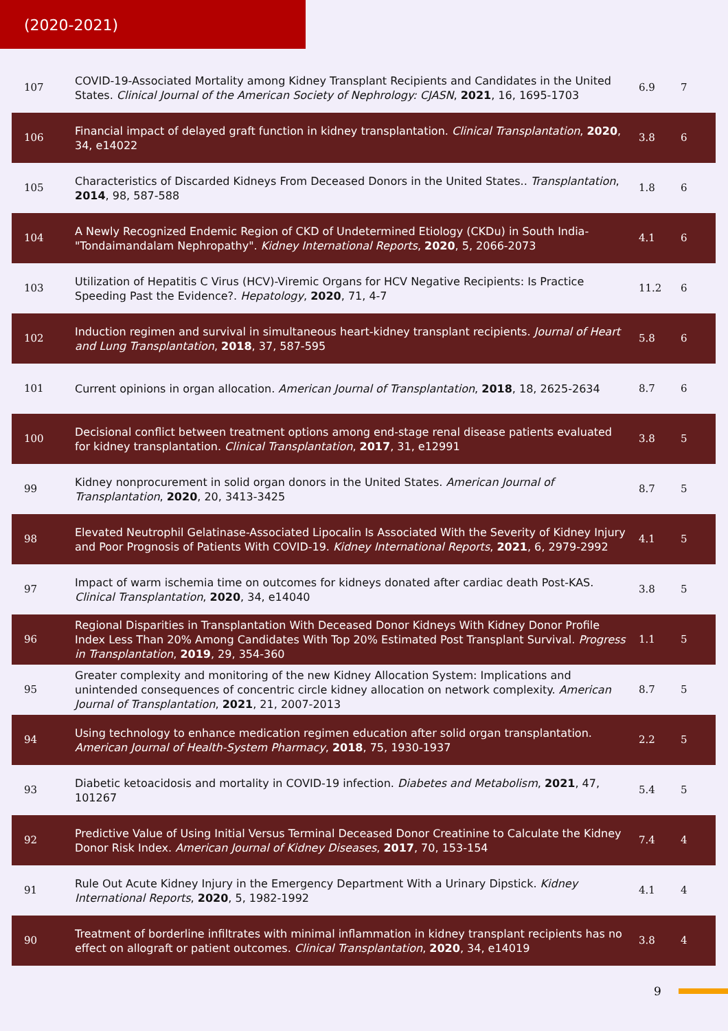(2020-2021)
| 107 | COVID-19-Associated Mortality among Kidney Transplant Recipients and Candidates in the United States. Clinical Journal of the American Society of Nephrology: CJASN , 2021 , 16, 1695-1703 | 6.9 | 7 |
| 106 | Financial impact of delayed graft function in kidney transplantation. Clinical Transplantation , 2020 , 34, e14022 | 3.8 | 6 |
| 105 | Characteristics of Discarded Kidneys From Deceased Donors in the United States.. Transplantation , 2014 , 98, 587-588 | 1.8 | 6 |
| 104 | A Newly Recognized Endemic Region of CKD of Undetermined Etiology (CKDu) in South India-"Tondaimandalam Nephropathy". Kidney International Reports , 2020 , 5, 2066-2073 | 4.1 | 6 |
| 103 | Utilization of Hepatitis C Virus (HCV)-Viremic Organs for HCV Negative Recipients: Is Practice Speeding Past the Evidence?. Hepatology , 2020 , 71, 4-7 | 11.2 | 6 |
| 102 | Induction regimen and survival in simultaneous heart-kidney transplant recipients. Journal of Heart and Lung Transplantation , 2018 , 37, 587-595 | 5.8 | 6 |
| 101 | Current opinions in organ allocation. American Journal of Transplantation , 2018 , 18, 2625-2634 | 8.7 | 6 |
| 100 | Decisional conflict between treatment options among end-stage renal disease patients evaluated for kidney transplantation. Clinical Transplantation , 2017 , 31, e12991 | 3.8 | 5 |
| 99 | Kidney nonprocurement in solid organ donors in the United States. American Journal of Transplantation , 2020 , 20, 3413-3425 | 8.7 | 5 |
| 98 | Elevated Neutrophil Gelatinase-Associated Lipocalin Is Associated With the Severity of Kidney Injury and Poor Prognosis of Patients With COVID-19. Kidney International Reports , 2021 , 6, 2979-2992 | 4.1 | 5 |
| 97 | Impact of warm ischemia time on outcomes for kidneys donated after cardiac death Post-KAS. Clinical Transplantation , 2020 , 34, e14040 | 3.8 | 5 |
| 96 | Regional Disparities in Transplantation With Deceased Donor Kidneys With Kidney Donor Profile Index Less Than 20% Among Candidates With Top 20% Estimated Post Transplant Survival. Progress in Transplantation , 2019 , 29, 354-360 | 1.1 | 5 |
| 95 | Greater complexity and monitoring of the new Kidney Allocation System: Implications and unintended consequences of concentric circle kidney allocation on network complexity. American Journal of Transplantation , 2021 , 21, 2007-2013 | 8.7 | 5 |
| 94 | Using technology to enhance medication regimen education after solid organ transplantation. American Journal of Health-System Pharmacy , 2018 , 75, 1930-1937 | 2.2 | 5 |
| 93 | Diabetic ketoacidosis and mortality in COVID-19 infection. Diabetes and Metabolism , 2021 , 47, 101267 | 5.4 | 5 |
| 92 | Predictive Value of Using Initial Versus Terminal Deceased Donor Creatinine to Calculate the Kidney Donor Risk Index. American Journal of Kidney Diseases , 2017 , 70, 153-154 | 7.4 | 4 |
| 91 | Rule Out Acute Kidney Injury in the Emergency Department With a Urinary Dipstick. Kidney International Reports , 2020 , 5, 1982-1992 | 4.1 | 4 |
| 90 | Treatment of borderline infiltrates with minimal inflammation in kidney transplant recipients has no effect on allograft or patient outcomes. Clinical Transplantation , 2020 , 34, e14019 | 3.8 | 4 |
9